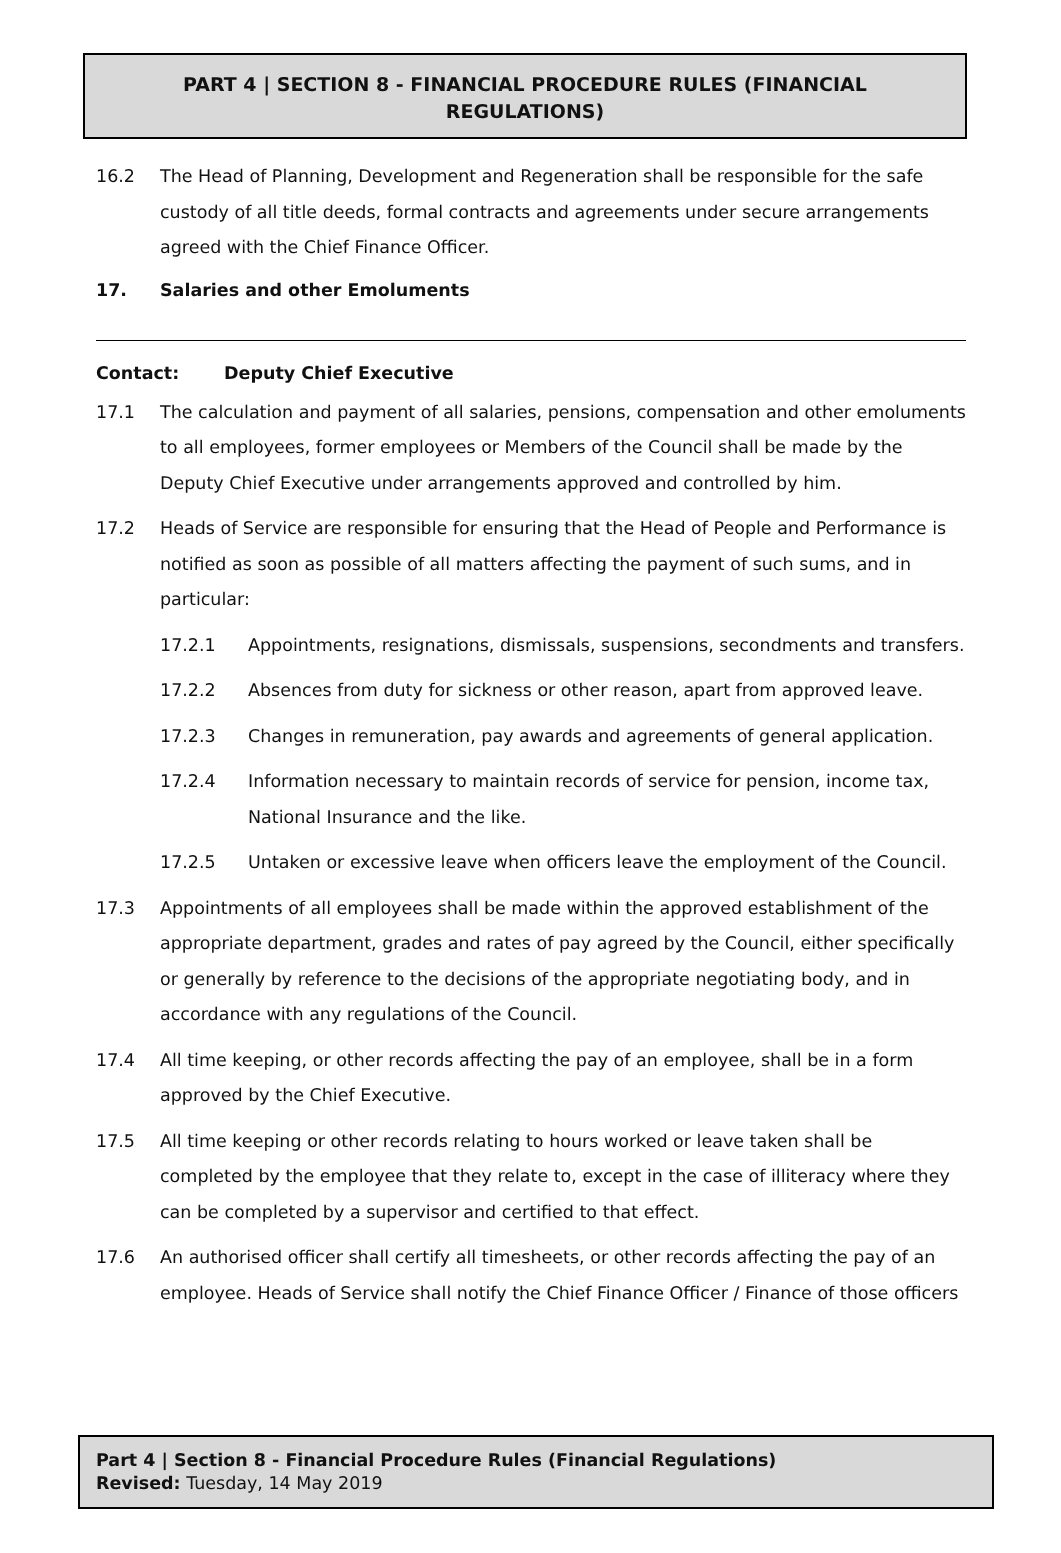PART 4 | SECTION 8 - FINANCIAL PROCEDURE RULES (FINANCIAL REGULATIONS)
16.2 The Head of Planning, Development and Regeneration shall be responsible for the safe custody of all title deeds, formal contracts and agreements under secure arrangements agreed with the Chief Finance Officer.
17. Salaries and other Emoluments
Contact: Deputy Chief Executive
17.1 The calculation and payment of all salaries, pensions, compensation and other emoluments to all employees, former employees or Members of the Council shall be made by the Deputy Chief Executive under arrangements approved and controlled by him.
17.2 Heads of Service are responsible for ensuring that the Head of People and Performance is notified as soon as possible of all matters affecting the payment of such sums, and in particular:
17.2.1 Appointments, resignations, dismissals, suspensions, secondments and transfers.
17.2.2 Absences from duty for sickness or other reason, apart from approved leave.
17.2.3 Changes in remuneration, pay awards and agreements of general application.
17.2.4 Information necessary to maintain records of service for pension, income tax, National Insurance and the like.
17.2.5 Untaken or excessive leave when officers leave the employment of the Council.
17.3 Appointments of all employees shall be made within the approved establishment of the appropriate department, grades and rates of pay agreed by the Council, either specifically or generally by reference to the decisions of the appropriate negotiating body, and in accordance with any regulations of the Council.
17.4 All time keeping, or other records affecting the pay of an employee, shall be in a form approved by the Chief Executive.
17.5 All time keeping or other records relating to hours worked or leave taken shall be completed by the employee that they relate to, except in the case of illiteracy where they can be completed by a supervisor and certified to that effect.
17.6 An authorised officer shall certify all timesheets, or other records affecting the pay of an employee. Heads of Service shall notify the Chief Finance Officer / Finance of those officers
Part 4 | Section 8 - Financial Procedure Rules (Financial Regulations)
Revised: Tuesday, 14 May 2019